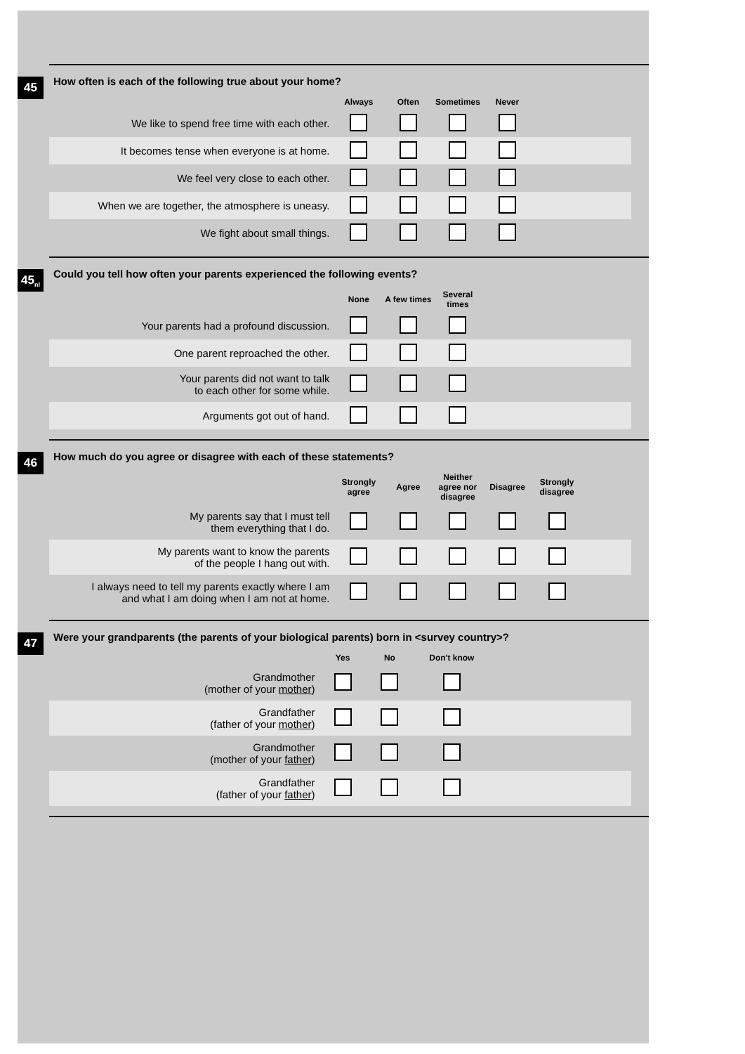45
How often is each of the following true about your home?
| | Always | Often | Sometimes | Never | | |
| --- | --- | --- | --- | --- | --- | --- |
| We like to spend free time with each other. | | | | | | |
| It becomes tense when everyone is at home. | | | | | | |
| We feel very close to each other. | | | | | | |
| When we are together, the atmosphere is uneasy. | | | | | | |
| We fight about small things. | | | | | | |
45<sub>nl</sub>
Could you tell how often your parents experienced the following events?
| | None | A few times | Several times | | | |
| --- | --- | --- | --- | --- | --- | --- |
| Your parents had a profound discussion. | | | | | | |
| One parent reproached the other. | | | | | | |
| Your parents did not want to talk to each other for some while. | | | | | | |
| Arguments got out of hand. | | | | | | |
46
How much do you agree or disagree with each of these statements?
| | Strongly agree | Agree | Neither agree nor disagree | Disagree | Strongly disagree | |
| --- | --- | --- | --- | --- | --- | --- |
| My parents say that I must tell them everything that I do. | | | | | | |
| My parents want to know the parents of the people I hang out with. | | | | | | |
| I always need to tell my parents exactly where I am and what I am doing when I am not at home. | | | | | | |
47
Were your grandparents (the parents of your biological parents) born in <survey country>?
| | Yes | No | Don't know | | | |
| --- | --- | --- | --- | --- | --- | --- |
| Grandmother (mother of your mother ) | | | | | | |
| Grandfather (father of your mother ) | | | | | | |
| Grandmother (mother of your father ) | | | | | | |
| Grandfather (father of your father ) | | | | | | |